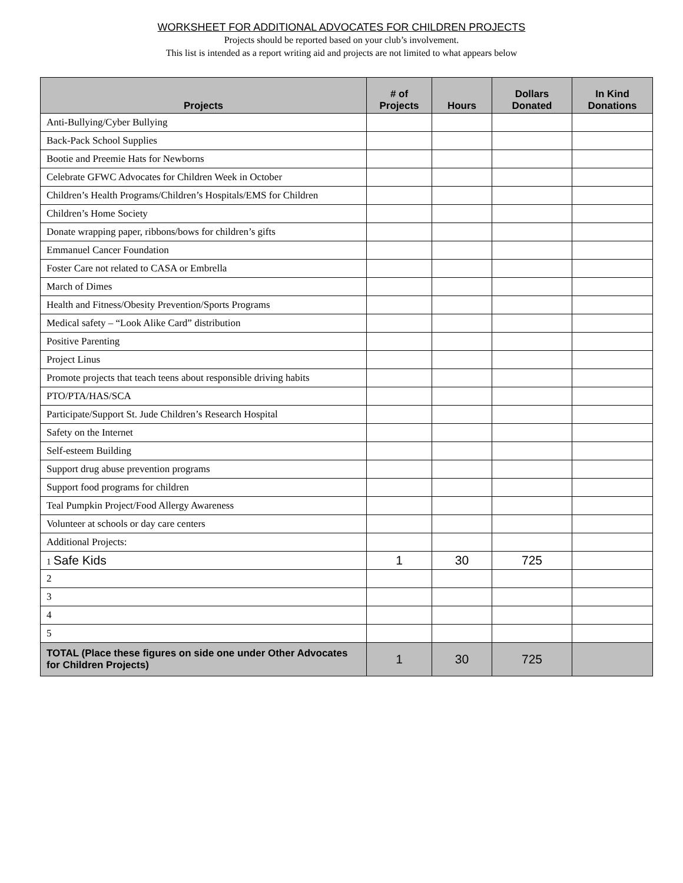WORKSHEET FOR ADDITIONAL ADVOCATES FOR CHILDREN PROJECTS
Projects should be reported based on your club’s involvement.
This list is intended as a report writing aid and projects are not limited to what appears below
| Projects | # of Projects | Hours | Dollars Donated | In Kind Donations |
| --- | --- | --- | --- | --- |
| Anti-Bullying/Cyber Bullying | | | | |
| Back-Pack School Supplies | | | | |
| Bootie and Preemie Hats for Newborns | | | | |
| Celebrate GFWC Advocates for Children Week in October | | | | |
| Children’s Health Programs/Children’s Hospitals/EMS for Children | | | | |
| Children’s Home Society | | | | |
| Donate wrapping paper, ribbons/bows for children’s gifts | | | | |
| Emmanuel Cancer Foundation | | | | |
| Foster Care not related to CASA or Embrella | | | | |
| March of Dimes | | | | |
| Health and Fitness/Obesity Prevention/Sports Programs | | | | |
| Medical safety – “Look Alike Card” distribution | | | | |
| Positive Parenting | | | | |
| Project Linus | | | | |
| Promote projects that teach teens about responsible driving habits | | | | |
| PTO/PTA/HAS/SCA | | | | |
| Participate/Support St. Jude Children’s Research Hospital | | | | |
| Safety on the Internet | | | | |
| Self-esteem Building | | | | |
| Support drug abuse prevention programs | | | | |
| Support food programs for children | | | | |
| Teal Pumpkin Project/Food Allergy Awareness | | | | |
| Volunteer at schools or day care centers | | | | |
| Additional Projects: | | | | |
| 1 Safe Kids | 1 | 30 | 725 | |
| 2 | | | | |
| 3 | | | | |
| 4 | | | | |
| 5 | | | | |
| TOTAL (Place these figures on side one under Other Advocates for Children Projects) | 1 | 30 | 725 | |